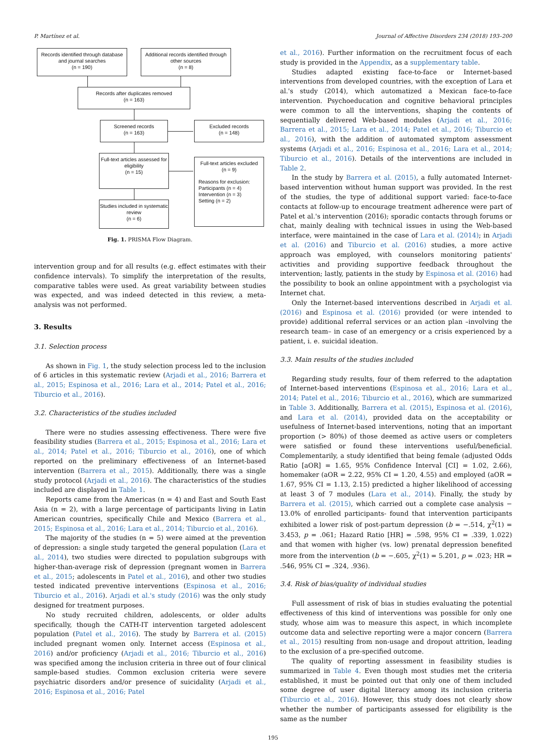P. Martínez et al. Journal of Affective Disorders 234 (2018) 193–200
Records identified through database and journal searches
(n = 190)
Additional records identified through other sources
(n = 8)
Records after duplicates removed
(n = 163)
Screened records
(n = 163)
Excluded records
(n = 148)
Full-text articles assessed for eligibility
(n = 15)
Full-text articles excluded
(n = 9)
Reasons for exclusion:
Participants (n = 4)
Intervention (n = 3)
Setting (n = 2)
Studies included in systematic review
(n = 6)
Fig. 1. PRISMA Flow Diagram.
intervention group and for all results (e.g. effect estimates with their confidence intervals). To simplify the interpretation of the results, comparative tables were used. As great variability between studies was expected, and was indeed detected in this review, a meta-analysis was not performed.
3. Results
3.1. Selection process
As shown in Fig. 1, the study selection process led to the inclusion of 6 articles in this systematic review (Arjadi et al., 2016; Barrera et al., 2015; Espinosa et al., 2016; Lara et al., 2014; Patel et al., 2016; Tiburcio et al., 2016).
3.2. Characteristics of the studies included
There were no studies assessing effectiveness. There were five feasibility studies (Barrera et al., 2015; Espinosa et al., 2016; Lara et al., 2014; Patel et al., 2016; Tiburcio et al., 2016), one of which reported on the preliminary effectiveness of an Internet-based intervention (Barrera et al., 2015). Additionally, there was a single study protocol (Arjadi et al., 2016). The characteristics of the studies included are displayed in Table 1.
Reports came from the Americas (n = 4) and East and South East Asia (n = 2), with a large percentage of participants living in Latin American countries, specifically Chile and Mexico (Barrera et al., 2015; Espinosa et al., 2016; Lara et al., 2014; Tiburcio et al., 2016).
The majority of the studies (n = 5) were aimed at the prevention of depression: a single study targeted the general population (Lara et al., 2014), two studies were directed to population subgroups with higher-than-average risk of depression (pregnant women in Barrera et al., 2015; adolescents in Patel et al., 2016), and other two studies tested indicated preventive interventions (Espinosa et al., 2016; Tiburcio et al., 2016). Arjadi et al.'s study (2016) was the only study designed for treatment purposes.
No study recruited children, adolescents, or older adults specifically, though the CATH-IT intervention targeted adolescent population (Patel et al., 2016). The study by Barrera et al. (2015) included pregnant women only. Internet access (Espinosa et al., 2016) and/or proficiency (Arjadi et al., 2016; Tiburcio et al., 2016) was specified among the inclusion criteria in three out of four clinical sample-based studies. Common exclusion criteria were severe psychiatric disorders and/or presence of suicidality (Arjadi et al., 2016; Espinosa et al., 2016; Patel
et al., 2016). Further information on the recruitment focus of each study is provided in the Appendix, as a supplementary table.
Studies adapted existing face-to-face or Internet-based interventions from developed countries, with the exception of Lara et al.'s study (2014), which automatized a Mexican face-to-face intervention. Psychoeducation and cognitive behavioral principles were common to all the interventions, shaping the contents of sequentially delivered Web-based modules (Arjadi et al., 2016; Barrera et al., 2015; Lara et al., 2014; Patel et al., 2016; Tiburcio et al., 2016), with the addition of automated symptom assessment systems (Arjadi et al., 2016; Espinosa et al., 2016; Lara et al., 2014; Tiburcio et al., 2016). Details of the interventions are included in Table 2.
In the study by Barrera et al. (2015), a fully automated Internet-based intervention without human support was provided. In the rest of the studies, the type of additional support varied: face-to-face contacts at follow-up to encourage treatment adherence were part of Patel et al.'s intervention (2016); sporadic contacts through forums or chat, mainly dealing with technical issues in using the Web-based interface, were maintained in the case of Lara et al. (2014); in Arjadi et al. (2016) and Tiburcio et al. (2016) studies, a more active approach was employed, with counselors monitoring patients' activities and providing supportive feedback throughout the intervention; lastly, patients in the study by Espinosa et al. (2016) had the possibility to book an online appointment with a psychologist via Internet chat.
Only the Internet-based interventions described in Arjadi et al. (2016) and Espinosa et al. (2016) provided (or were intended to provide) additional referral services or an action plan –involving the research team– in case of an emergency or a crisis experienced by a patient, i. e. suicidal ideation.
3.3. Main results of the studies included
Regarding study results, four of them referred to the adaptation of Internet-based interventions (Espinosa et al., 2016; Lara et al., 2014; Patel et al., 2016; Tiburcio et al., 2016), which are summarized in Table 3. Additionally, Barrera et al. (2015), Espinosa et al. (2016), and Lara et al. (2014), provided data on the acceptability or usefulness of Internet-based interventions, noting that an important proportion (> 80%) of those deemed as active users or completers were satisfied or found these interventions useful/beneficial. Complementarily, a study identified that being female (adjusted Odds Ratio [aOR] = 1.65, 95% Confidence Interval [CI] = 1.02, 2.66), homemaker (aOR = 2.22, 95% CI = 1.20, 4.55) and employed (aOR = 1.67, 95% CI = 1.13, 2.15) predicted a higher likelihood of accessing at least 3 of 7 modules (Lara et al., 2014). Finally, the study by Barrera et al. (2015), which carried out a complete case analysis − 13.0% of enrolled participants- found that intervention participants exhibited a lower risk of post-partum depression (b = −.514, χ<sup>2</sup>(1) = 3.453, p = .061; Hazard Ratio [HR] = .598, 95% CI = .339, 1.022) and that women with higher (vs. low) prenatal depression benefited more from the intervention (b = −.605, χ<sup>2</sup>(1) = 5.201, p = .023; HR = .546, 95% CI = .324, .936).
3.4. Risk of bias/quality of individual studies
Full assessment of risk of bias in studies evaluating the potential effectiveness of this kind of interventions was possible for only one study, whose aim was to measure this aspect, in which incomplete outcome data and selective reporting were a major concern (Barrera et al., 2015) resulting from non-usage and dropout attrition, leading to the exclusion of a pre-specified outcome.
The quality of reporting assessment in feasibility studies is summarized in Table 4. Even though most studies met the criteria established, it must be pointed out that only one of them included some degree of user digital literacy among its inclusion criteria (Tiburcio et al., 2016). However, this study does not clearly show whether the number of participants assessed for eligibility is the same as the number
195